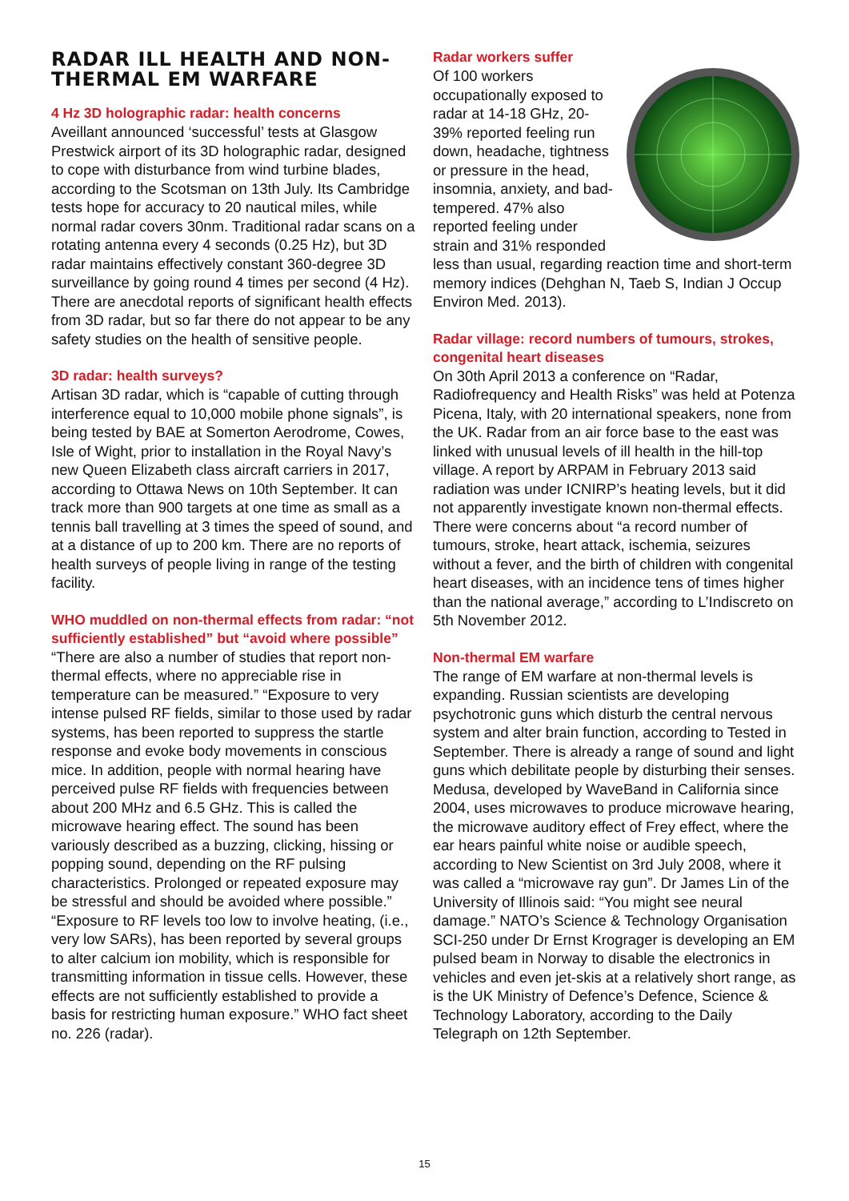RADAR ILL HEALTH AND NON-THERMAL EM WARFARE
4 Hz 3D holographic radar: health concerns
Aveillant announced ‘successful’ tests at Glasgow Prestwick airport of its 3D holographic radar, designed to cope with disturbance from wind turbine blades, according to the Scotsman on 13th July. Its Cambridge tests hope for accuracy to 20 nautical miles, while normal radar covers 30nm. Traditional radar scans on a rotating antenna every 4 seconds (0.25 Hz), but 3D radar maintains effectively constant 360-degree 3D surveillance by going round 4 times per second (4 Hz). There are anecdotal reports of significant health effects from 3D radar, but so far there do not appear to be any safety studies on the health of sensitive people.
3D radar: health surveys?
Artisan 3D radar, which is “capable of cutting through interference equal to 10,000 mobile phone signals”, is being tested by BAE at Somerton Aerodrome, Cowes, Isle of Wight, prior to installation in the Royal Navy’s new Queen Elizabeth class aircraft carriers in 2017, according to Ottawa News on 10th September. It can track more than 900 targets at one time as small as a tennis ball travelling at 3 times the speed of sound, and at a distance of up to 200 km. There are no reports of health surveys of people living in range of the testing facility.
WHO muddled on non-thermal effects from radar: “not sufficiently established” but “avoid where possible”
“There are also a number of studies that report non-thermal effects, where no appreciable rise in temperature can be measured.” “Exposure to very intense pulsed RF fields, similar to those used by radar systems, has been reported to suppress the startle response and evoke body movements in conscious mice. In addition, people with normal hearing have perceived pulse RF fields with frequencies between about 200 MHz and 6.5 GHz. This is called the microwave hearing effect. The sound has been variously described as a buzzing, clicking, hissing or popping sound, depending on the RF pulsing characteristics. Prolonged or repeated exposure may be stressful and should be avoided where possible.” “Exposure to RF levels too low to involve heating, (i.e., very low SARs), has been reported by several groups to alter calcium ion mobility, which is responsible for transmitting information in tissue cells. However, these effects are not sufficiently established to provide a basis for restricting human exposure.” WHO fact sheet no. 226 (radar).
Radar workers suffer
Of 100 workers occupationally exposed to radar at 14-18 GHz, 20-39% reported feeling run down, headache, tightness or pressure in the head, insomnia, anxiety, and bad-tempered. 47% also reported feeling under strain and 31% responded less than usual, regarding reaction time and short-term memory indices (Dehghan N, Taeb S, Indian J Occup Environ Med. 2013).
Radar village: record numbers of tumours, strokes, congenital heart diseases
On 30th April 2013 a conference on “Radar, Radiofrequency and Health Risks” was held at Potenza Picena, Italy, with 20 international speakers, none from the UK. Radar from an air force base to the east was linked with unusual levels of ill health in the hill-top village. A report by ARPAM in February 2013 said radiation was under ICNIRP’s heating levels, but it did not apparently investigate known non-thermal effects. There were concerns about “a record number of tumours, stroke, heart attack, ischemia, seizures without a fever, and the birth of children with congenital heart diseases, with an incidence tens of times higher than the national average,” according to L’Indiscreto on 5th November 2012.
Non-thermal EM warfare
The range of EM warfare at non-thermal levels is expanding. Russian scientists are developing psychotronic guns which disturb the central nervous system and alter brain function, according to Tested in September. There is already a range of sound and light guns which debilitate people by disturbing their senses. Medusa, developed by WaveBand in California since 2004, uses microwaves to produce microwave hearing, the microwave auditory effect of Frey effect, where the ear hears painful white noise or audible speech, according to New Scientist on 3rd July 2008, where it was called a “microwave ray gun”. Dr James Lin of the University of Illinois said: “You might see neural damage.” NATO’s Science & Technology Organisation SCI-250 under Dr Ernst Krograger is developing an EM pulsed beam in Norway to disable the electronics in vehicles and even jet-skis at a relatively short range, as is the UK Ministry of Defence’s Defence, Science & Technology Laboratory, according to the Daily Telegraph on 12th September.
15